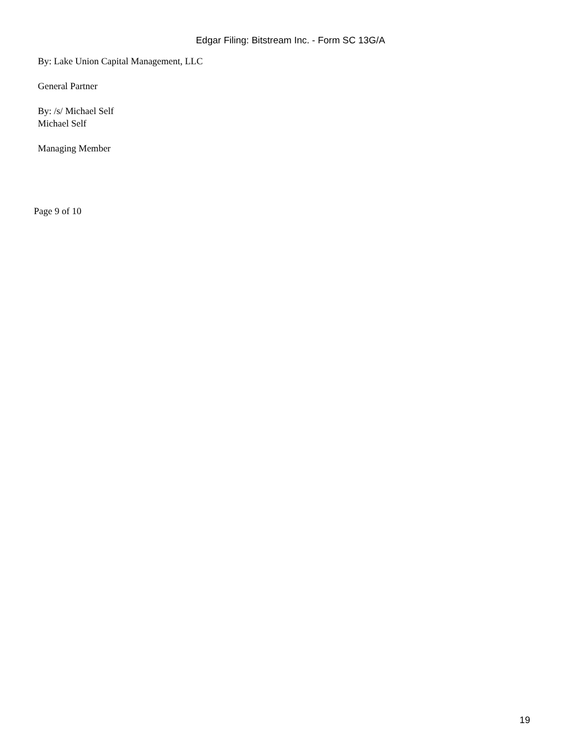Edgar Filing: Bitstream Inc. - Form SC 13G/A
By: Lake Union Capital Management, LLC
General Partner
By: /s/ Michael Self
Michael Self
Managing Member
Page 9 of 10
19